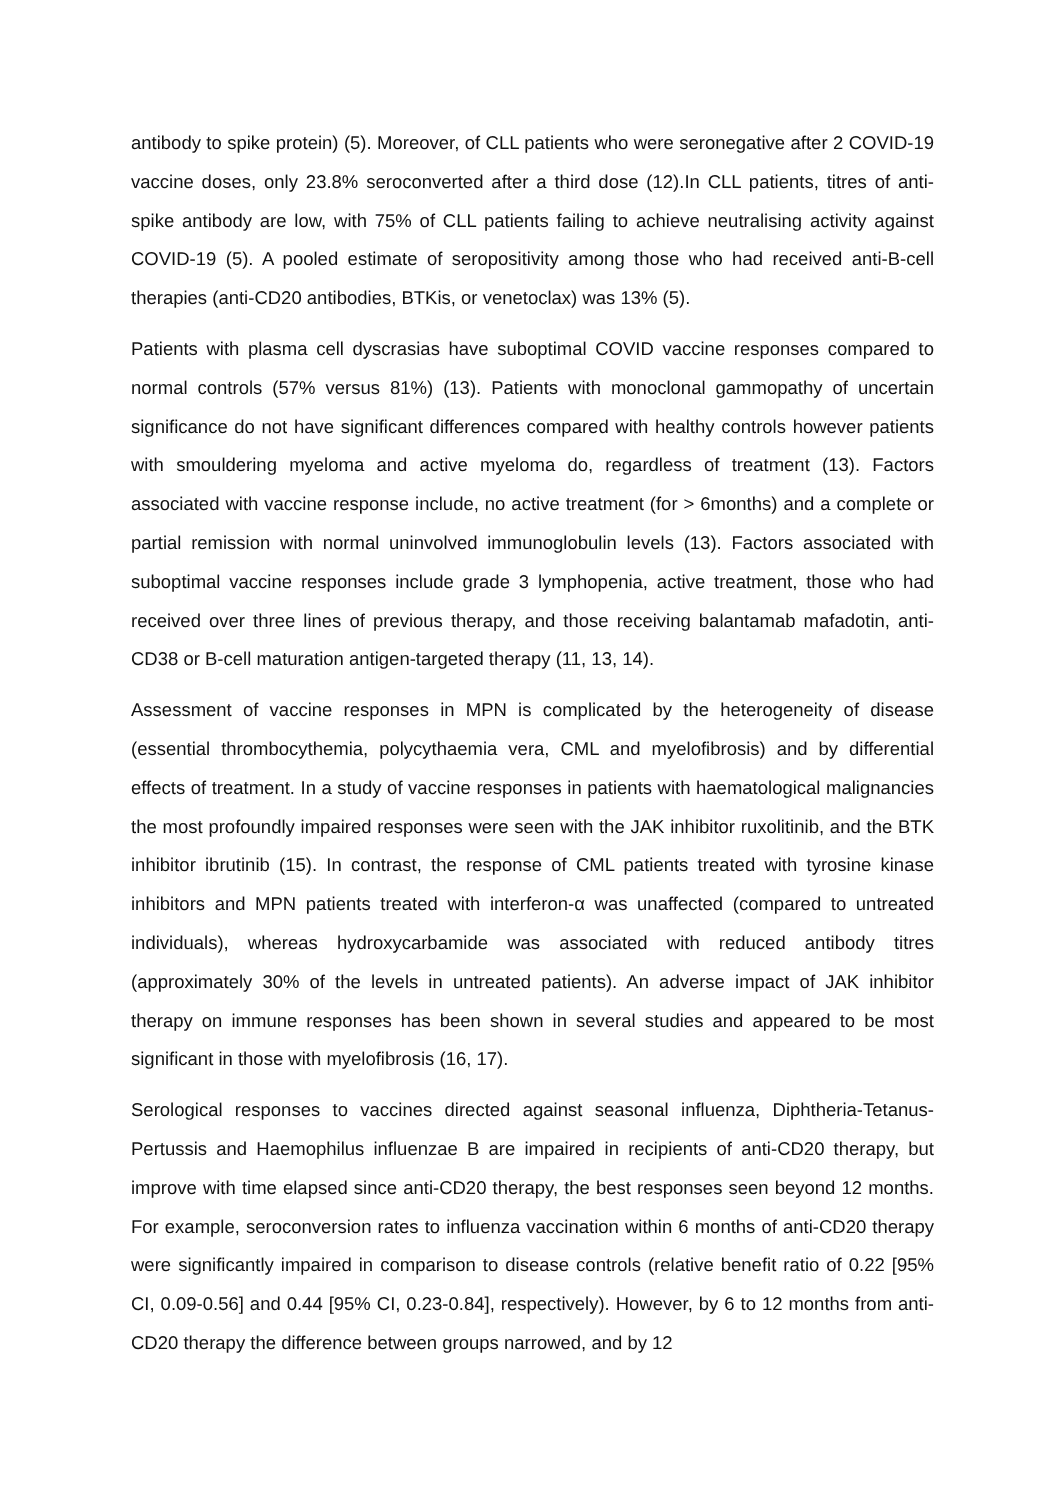antibody to spike protein) (5). Moreover, of CLL patients who were seronegative after 2 COVID-19 vaccine doses, only 23.8% seroconverted after a third dose (12).In CLL patients, titres of anti-spike antibody are low, with 75% of CLL patients failing to achieve neutralising activity against COVID-19 (5). A pooled estimate of seropositivity among those who had received anti-B-cell therapies (anti-CD20 antibodies, BTKis, or venetoclax) was 13% (5).
Patients with plasma cell dyscrasias have suboptimal COVID vaccine responses compared to normal controls (57% versus 81%) (13). Patients with monoclonal gammopathy of uncertain significance do not have significant differences compared with healthy controls however patients with smouldering myeloma and active myeloma do, regardless of treatment (13). Factors associated with vaccine response include, no active treatment (for > 6months) and a complete or partial remission with normal uninvolved immunoglobulin levels (13). Factors associated with suboptimal vaccine responses include grade 3 lymphopenia, active treatment, those who had received over three lines of previous therapy, and those receiving balantamab mafadotin, anti-CD38 or B-cell maturation antigen-targeted therapy (11, 13, 14).
Assessment of vaccine responses in MPN is complicated by the heterogeneity of disease (essential thrombocythemia, polycythaemia vera, CML and myelofibrosis) and by differential effects of treatment. In a study of vaccine responses in patients with haematological malignancies the most profoundly impaired responses were seen with the JAK inhibitor ruxolitinib, and the BTK inhibitor ibrutinib (15). In contrast, the response of CML patients treated with tyrosine kinase inhibitors and MPN patients treated with interferon-α was unaffected (compared to untreated individuals), whereas hydroxycarbamide was associated with reduced antibody titres (approximately 30% of the levels in untreated patients). An adverse impact of JAK inhibitor therapy on immune responses has been shown in several studies and appeared to be most significant in those with myelofibrosis (16, 17).
Serological responses to vaccines directed against seasonal influenza, Diphtheria-Tetanus-Pertussis and Haemophilus influenzae B are impaired in recipients of anti-CD20 therapy, but improve with time elapsed since anti-CD20 therapy, the best responses seen beyond 12 months. For example, seroconversion rates to influenza vaccination within 6 months of anti-CD20 therapy were significantly impaired in comparison to disease controls (relative benefit ratio of 0.22 [95% CI, 0.09-0.56] and 0.44 [95% CI, 0.23-0.84], respectively). However, by 6 to 12 months from anti-CD20 therapy the difference between groups narrowed, and by 12